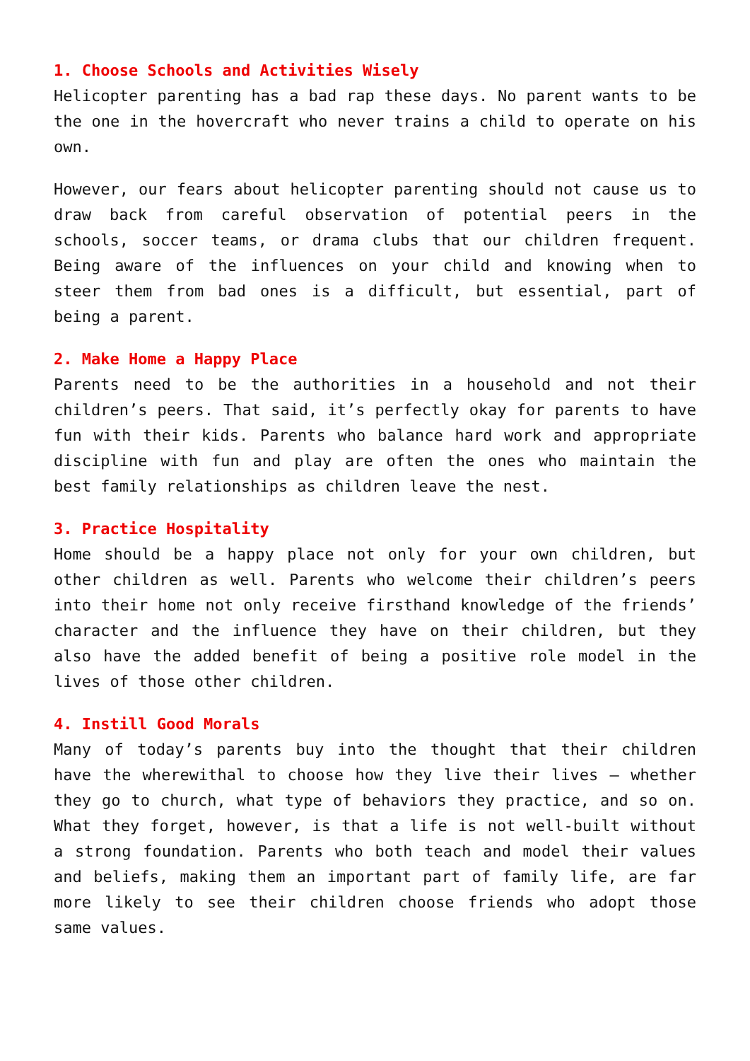1. Choose Schools and Activities Wisely
Helicopter parenting has a bad rap these days. No parent wants to be the one in the hovercraft who never trains a child to operate on his own.
However, our fears about helicopter parenting should not cause us to draw back from careful observation of potential peers in the schools, soccer teams, or drama clubs that our children frequent. Being aware of the influences on your child and knowing when to steer them from bad ones is a difficult, but essential, part of being a parent.
2. Make Home a Happy Place
Parents need to be the authorities in a household and not their children’s peers. That said, it’s perfectly okay for parents to have fun with their kids. Parents who balance hard work and appropriate discipline with fun and play are often the ones who maintain the best family relationships as children leave the nest.
3. Practice Hospitality
Home should be a happy place not only for your own children, but other children as well. Parents who welcome their children’s peers into their home not only receive firsthand knowledge of the friends’ character and the influence they have on their children, but they also have the added benefit of being a positive role model in the lives of those other children.
4. Instill Good Morals
Many of today’s parents buy into the thought that their children have the wherewithal to choose how they live their lives – whether they go to church, what type of behaviors they practice, and so on. What they forget, however, is that a life is not well-built without a strong foundation. Parents who both teach and model their values and beliefs, making them an important part of family life, are far more likely to see their children choose friends who adopt those same values.